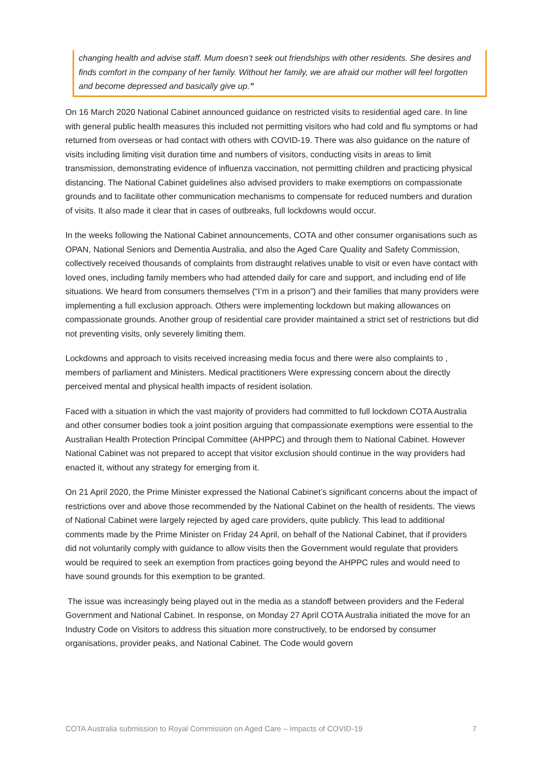changing health and advise staff. Mum doesn’t seek out friendships with other residents. She desires and finds comfort in the company of her family. Without her family, we are afraid our mother will feel forgotten and become depressed and basically give up.”
On 16 March 2020 National Cabinet announced guidance on restricted visits to residential aged care. In line with general public health measures this included not permitting visitors who had cold and flu symptoms or had returned from overseas or had contact with others with COVID-19. There was also guidance on the nature of visits including limiting visit duration time and numbers of visitors, conducting visits in areas to limit transmission, demonstrating evidence of influenza vaccination, not permitting children and practicing physical distancing. The National Cabinet guidelines also advised providers to make exemptions on compassionate grounds and to facilitate other communication mechanisms to compensate for reduced numbers and duration of visits. It also made it clear that in cases of outbreaks, full lockdowns would occur.
In the weeks following the National Cabinet announcements, COTA and other consumer organisations such as OPAN, National Seniors and Dementia Australia, and also the Aged Care Quality and Safety Commission, collectively received thousands of complaints from distraught relatives unable to visit or even have contact with loved ones, including family members who had attended daily for care and support, and including end of life situations. We heard from consumers themselves (“I’m in a prison”) and their families that many providers were implementing a full exclusion approach. Others were implementing lockdown but making allowances on compassionate grounds. Another group of residential care provider maintained a strict set of restrictions but did not preventing visits, only severely limiting them.
Lockdowns and approach to visits received increasing media focus and there were also complaints to , members of parliament and Ministers. Medical practitioners Were expressing concern about the directly perceived mental and physical health impacts of resident isolation.
Faced with a situation in which the vast majority of providers had committed to full lockdown COTA Australia and other consumer bodies took a joint position arguing that compassionate exemptions were essential to the Australian Health Protection Principal Committee (AHPPC) and through them to National Cabinet. However National Cabinet was not prepared to accept that visitor exclusion should continue in the way providers had enacted it, without any strategy for emerging from it.
On 21 April 2020, the Prime Minister expressed the National Cabinet’s significant concerns about the impact of restrictions over and above those recommended by the National Cabinet on the health of residents. The views of National Cabinet were largely rejected by aged care providers, quite publicly. This lead to additional comments made by the Prime Minister on Friday 24 April, on behalf of the National Cabinet, that if providers did not voluntarily comply with guidance to allow visits then the Government would regulate that providers would be required to seek an exemption from practices going beyond the AHPPC rules and would need to have sound grounds for this exemption to be granted.
The issue was increasingly being played out in the media as a standoff between providers and the Federal Government and National Cabinet. In response, on Monday 27 April COTA Australia initiated the move for an Industry Code on Visitors to address this situation more constructively, to be endorsed by consumer organisations, provider peaks, and National Cabinet. The Code would govern
COTA Australia submission to Royal Commission on Aged Care – Impacts of COVID-19 7